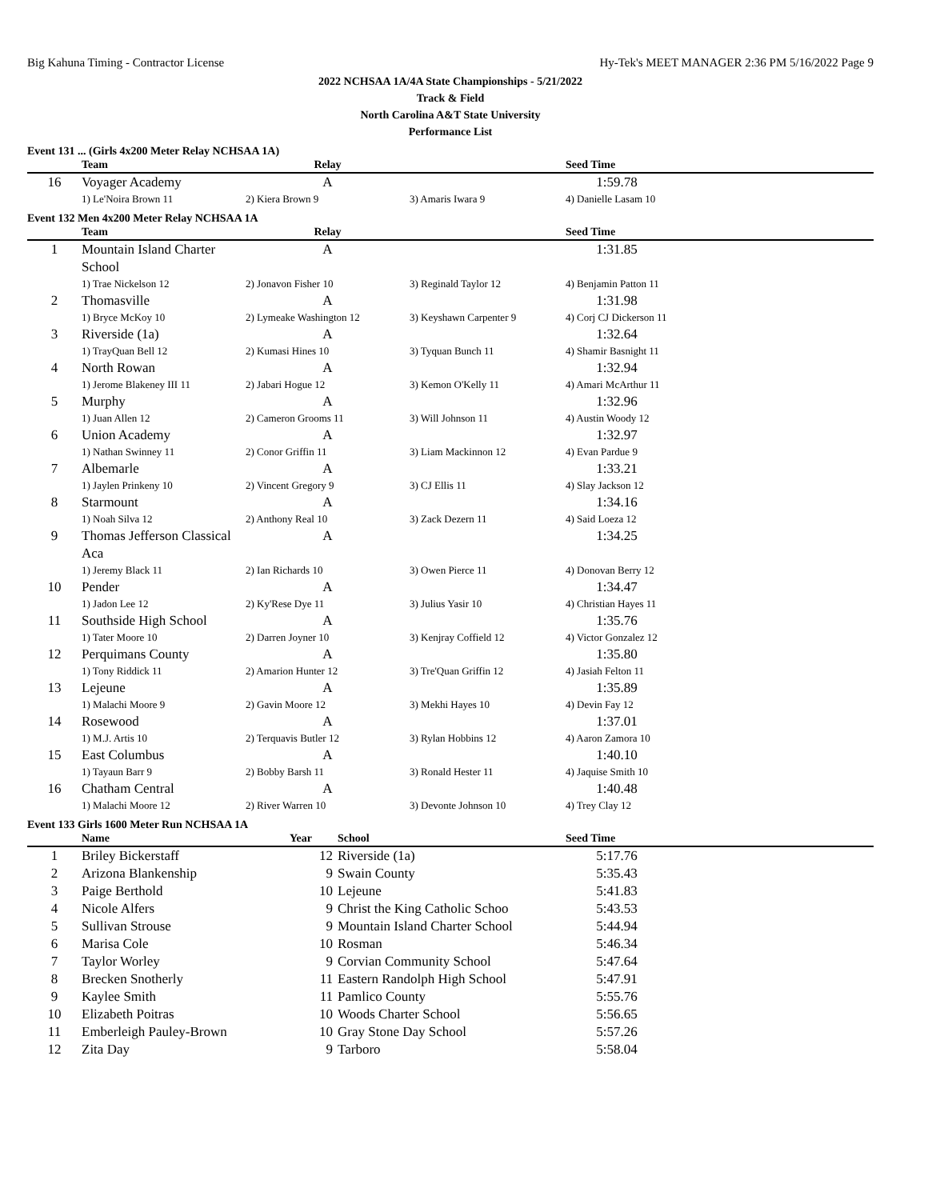Big Kahuna Timing - Contractor License Hy-Tek's MEET MANAGER 2:36 PM 5/16/2022 Page 9
2022 NCHSAA 1A/4A State Championships - 5/21/2022
Track & Field
North Carolina A&T State University
Performance List
Event 131 ... (Girls 4x200 Meter Relay NCHSAA 1A)
| | Team | Relay | | Seed Time |
| --- | --- | --- | --- | --- |
| 16 | Voyager Academy | A | | 1:59.78 |
| | 1) Le'Noira Brown 11 | 2) Kiera Brown 9 | 3) Amaris Iwara 9 | 4) Danielle Lasam 10 |
Event 132 Men 4x200 Meter Relay NCHSAA 1A
| | Team | Relay | | Seed Time |
| --- | --- | --- | --- | --- |
| 1 | Mountain Island Charter School | A | | 1:31.85 |
| | 1) Trae Nickelson 12 | 2) Jonavon Fisher 10 | 3) Reginald Taylor 12 | 4) Benjamin Patton 11 |
| 2 | Thomasville | A | | 1:31.98 |
| | 1) Bryce McKoy 10 | 2) Lymeake Washington 12 | 3) Keyshawn Carpenter 9 | 4) Corj CJ Dickerson 11 |
| 3 | Riverside (1a) | A | | 1:32.64 |
| | 1) TrayQuan Bell 12 | 2) Kumasi Hines 10 | 3) Tyquan Bunch 11 | 4) Shamir Basnight 11 |
| 4 | North Rowan | A | | 1:32.94 |
| | 1) Jerome Blakeney III 11 | 2) Jabari Hogue 12 | 3) Kemon O'Kelly 11 | 4) Amari McArthur 11 |
| 5 | Murphy | A | | 1:32.96 |
| | 1) Juan Allen 12 | 2) Cameron Grooms 11 | 3) Will Johnson 11 | 4) Austin Woody 12 |
| 6 | Union Academy | A | | 1:32.97 |
| | 1) Nathan Swinney 11 | 2) Conor Griffin 11 | 3) Liam Mackinnon 12 | 4) Evan Pardue 9 |
| 7 | Albemarle | A | | 1:33.21 |
| | 1) Jaylen Prinkeny 10 | 2) Vincent Gregory 9 | 3) CJ Ellis 11 | 4) Slay Jackson 12 |
| 8 | Starmount | A | | 1:34.16 |
| | 1) Noah Silva 12 | 2) Anthony Real 10 | 3) Zack Dezern 11 | 4) Said Loeza 12 |
| 9 | Thomas Jefferson Classical Aca | A | | 1:34.25 |
| | 1) Jeremy Black 11 | 2) Ian Richards 10 | 3) Owen Pierce 11 | 4) Donovan Berry 12 |
| 10 | Pender | A | | 1:34.47 |
| | 1) Jadon Lee 12 | 2) Ky'Rese Dye 11 | 3) Julius Yasir 10 | 4) Christian Hayes 11 |
| 11 | Southside High School | A | | 1:35.76 |
| | 1) Tater Moore 10 | 2) Darren Joyner 10 | 3) Kenjray Coffield 12 | 4) Victor Gonzalez 12 |
| 12 | Perquimans County | A | | 1:35.80 |
| | 1) Tony Riddick 11 | 2) Amarion Hunter 12 | 3) Tre'Quan Griffin 12 | 4) Jasiah Felton 11 |
| 13 | Lejeune | A | | 1:35.89 |
| | 1) Malachi Moore 9 | 2) Gavin Moore 12 | 3) Mekhi Hayes 10 | 4) Devin Fay 12 |
| 14 | Rosewood | A | | 1:37.01 |
| | 1) M.J. Artis 10 | 2) Terquavis Butler 12 | 3) Rylan Hobbins 12 | 4) Aaron Zamora 10 |
| 15 | East Columbus | A | | 1:40.10 |
| | 1) Tayaun Barr 9 | 2) Bobby Barsh 11 | 3) Ronald Hester 11 | 4) Jaquise Smith 10 |
| 16 | Chatham Central | A | | 1:40.48 |
| | 1) Malachi Moore 12 | 2) River Warren 10 | 3) Devonte Johnson 10 | 4) Trey Clay 12 |
Event 133 Girls 1600 Meter Run NCHSAA 1A
| | Name | Year | School | Seed Time |
| --- | --- | --- | --- | --- |
| 1 | Briley Bickerstaff | 12 | Riverside (1a) | 5:17.76 |
| 2 | Arizona Blankenship | 9 | Swain County | 5:35.43 |
| 3 | Paige Berthold | 10 | Lejeune | 5:41.83 |
| 4 | Nicole Alfers | 9 | Christ the King Catholic Schoo | 5:43.53 |
| 5 | Sullivan Strouse | 9 | Mountain Island Charter School | 5:44.94 |
| 6 | Marisa Cole | 10 | Rosman | 5:46.34 |
| 7 | Taylor Worley | 9 | Corvian Community School | 5:47.64 |
| 8 | Brecken Snotherly | 11 | Eastern Randolph High School | 5:47.91 |
| 9 | Kaylee Smith | 11 | Pamlico County | 5:55.76 |
| 10 | Elizabeth Poitras | 10 | Woods Charter School | 5:56.65 |
| 11 | Emberleigh Pauley-Brown | 10 | Gray Stone Day School | 5:57.26 |
| 12 | Zita Day | 9 | Tarboro | 5:58.04 |